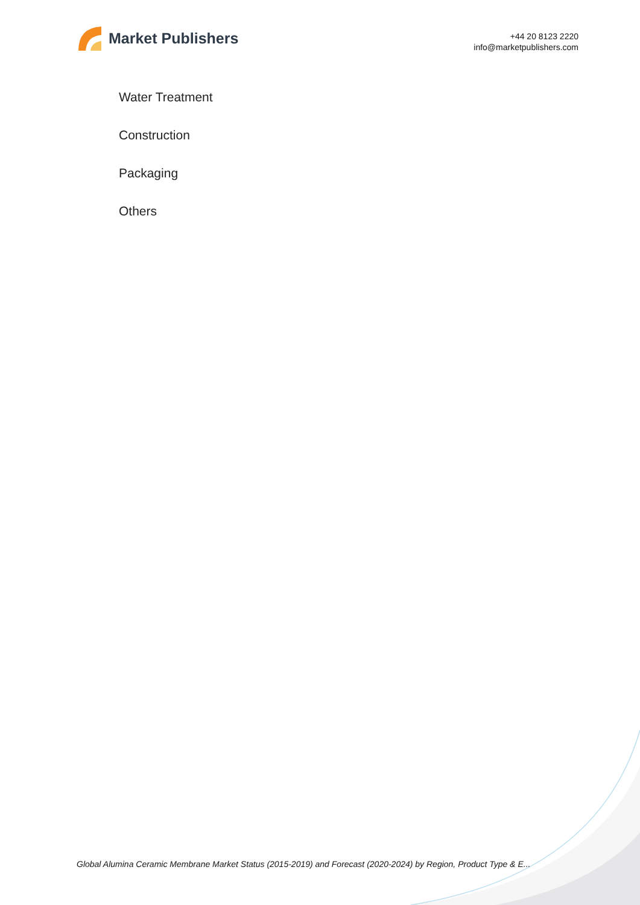Market Publishers
+44 20 8123 2220
info@marketpublishers.com
Water Treatment
Construction
Packaging
Others
Global Alumina Ceramic Membrane Market Status (2015-2019) and Forecast (2020-2024) by Region, Product Type & E...